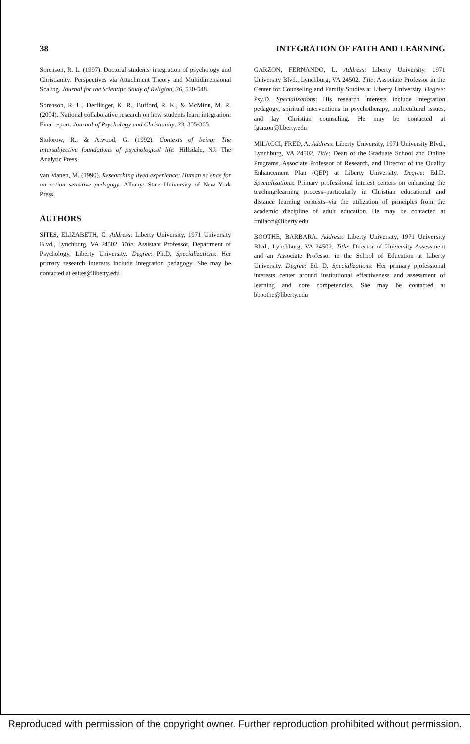38 INTEGRATION OF FAITH AND LEARNING
Sorenson, R. L. (1997). Doctoral students' integration of psychology and Christianity: Perspectives via Attachment Theory and Multidimensional Scaling. Journal for the Scientific Study of Religion, 36, 530-548.
Sorenson, R. L., Derflinger, K. R., Bufford, R. K., & McMinn, M. R. (2004). National collaborative research on how students learn integration: Final report. Journal of Psychology and Christianity, 23, 355-365.
Stolorow, R., & Atwood, G. (1992). Contexts of being: The intersubjective foundations of psychological life. Hillsdale, NJ: The Analytic Press.
van Manen, M. (1990). Researching lived experience: Human science for an action sensitive pedagogy. Albany: State University of New York Press.
AUTHORS
SITES, ELIZABETH, C. Address: Liberty University, 1971 University Blvd., Lynchburg, VA 24502. Title: Assistant Professor, Department of Psychology, Liberty University. Degree: Ph.D. Specializations: Her primary research interests include integration pedagogy. She may be contacted at esites@liberty.edu
GARZON, FERNANDO, L. Address: Liberty University, 1971 University Blvd., Lynchburg, VA 24502. Title: Associate Professor in the Center for Counseling and Family Studies at Liberty University. Degree: Psy.D. Specializations: His research interests include integration pedagogy, spiritual interventions in psychotherapy, multicultural issues, and lay Christian counseling. He may be contacted at fgarzon@liberty.edu
MILACCI, FRED, A. Address: Liberty University, 1971 University Blvd., Lynchburg, VA 24502. Title: Dean of the Graduate School and Online Programs, Associate Professor of Research, and Director of the Quality Enhancement Plan (QEP) at Liberty University. Degree: Ed.D. Specializations: Primary professional interest centers on enhancing the teaching/learning process–particularly in Christian educational and distance learning contexts–via the utilization of principles from the academic discipline of adult education. He may be contacted at fmilacci@liberty.edu
BOOTHE, BARBARA. Address: Liberty University, 1971 University Blvd., Lynchburg, VA 24502. Title: Director of University Assessment and an Associate Professor in the School of Education at Liberty University. Degree: Ed. D. Specializations: Her primary professional interests center around institutional effectiveness and assessment of learning and core competencies. She may be contacted at bboothe@liberty.edu
Reproduced with permission of the copyright owner. Further reproduction prohibited without permission.